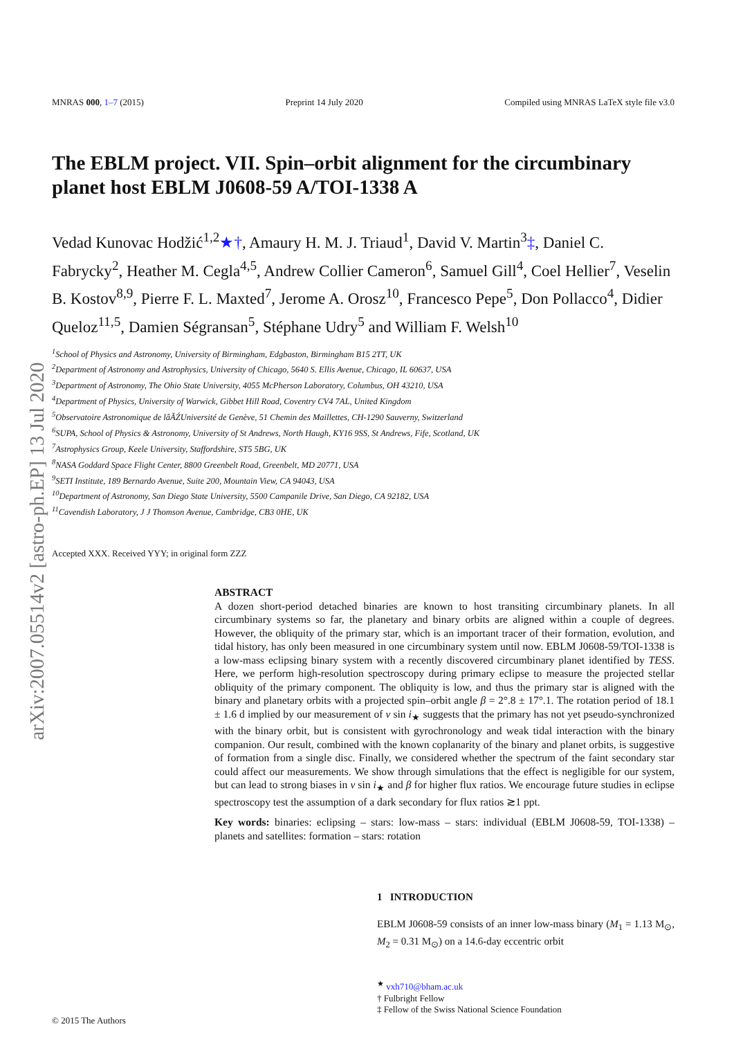arXiv:2007.05514v2 [astro-ph.EP] 13 Jul 2020
MNRAS 000, 1–7 (2015) Preprint 14 July 2020 Compiled using MNRAS LaTeX style file v3.0
The EBLM project. VII. Spin–orbit alignment for the circumbinary planet host EBLM J0608-59 A/TOI-1338 A
Vedad Kunovac Hodžić<sup>1,2</sup>★†, Amaury H. M. J. Triaud<sup>1</sup>, David V. Martin<sup>3</sup>‡, Daniel C. Fabrycky<sup>2</sup>, Heather M. Cegla<sup>4,5</sup>, Andrew Collier Cameron<sup>6</sup>, Samuel Gill<sup>4</sup>, Coel Hellier<sup>7</sup>, Veselin B. Kostov<sup>8,9</sup>, Pierre F. L. Maxted<sup>7</sup>, Jerome A. Orosz<sup>10</sup>, Francesco Pepe<sup>5</sup>, Don Pollacco<sup>4</sup>, Didier Queloz<sup>11,5</sup>, Damien Ségransan<sup>5</sup>, Stéphane Udry<sup>5</sup> and William F. Welsh<sup>10</sup>
<sup>1</sup> School of Physics and Astronomy, University of Birmingham, Edgbaston, Birmingham B15 2TT, UK
<sup>2</sup> Department of Astronomy and Astrophysics, University of Chicago, 5640 S. Ellis Avenue, Chicago, IL 60637, USA
<sup>3</sup> Department of Astronomy, The Ohio State University, 4055 McPherson Laboratory, Columbus, OH 43210, USA
<sup>4</sup> Department of Physics, University of Warwick, Gibbet Hill Road, Coventry CV4 7AL, United Kingdom
<sup>5</sup> Observatoire Astronomique de lâĂŹUniversité de Genève, 51 Chemin des Maillettes, CH-1290 Sauverny, Switzerland
<sup>6</sup> SUPA, School of Physics & Astronomy, University of St Andrews, North Haugh, KY16 9SS, St Andrews, Fife, Scotland, UK
<sup>7</sup> Astrophysics Group, Keele University, Staffordshire, ST5 5BG, UK
<sup>8</sup>NASA Goddard Space Flight Center, 8800 Greenbelt Road, Greenbelt, MD 20771, USA
<sup>9</sup> SETI Institute, 189 Bernardo Avenue, Suite 200, Mountain View, CA 94043, USA
<sup>10</sup> Department of Astronomy, San Diego State University, 5500 Campanile Drive, San Diego, CA 92182, USA
<sup>11</sup> Cavendish Laboratory, J J Thomson Avenue, Cambridge, CB3 0HE, UK
Accepted XXX. Received YYY; in original form ZZZ
ABSTRACT
A dozen short-period detached binaries are known to host transiting circumbinary planets. In all circumbinary systems so far, the planetary and binary orbits are aligned within a couple of degrees. However, the obliquity of the primary star, which is an important tracer of their formation, evolution, and tidal history, has only been measured in one circumbinary system until now. EBLM J0608-59/TOI-1338 is a low-mass eclipsing binary system with a recently discovered circumbinary planet identified by TESS. Here, we perform high-resolution spectroscopy during primary eclipse to measure the projected stellar obliquity of the primary component. The obliquity is low, and thus the primary star is aligned with the binary and planetary orbits with a projected spin–orbit angle β = 2°.8 ± 17°.1. The rotation period of 18.1 ± 1.6 d implied by our measurement of v sin i<sub>★</sub> suggests that the primary has not yet pseudo-synchronized with the binary orbit, but is consistent with gyrochronology and weak tidal interaction with the binary companion. Our result, combined with the known coplanarity of the binary and planet orbits, is suggestive of formation from a single disc. Finally, we considered whether the spectrum of the faint secondary star could affect our measurements. We show through simulations that the effect is negligible for our system, but can lead to strong biases in v sin i<sub>★</sub> and β for higher flux ratios. We encourage future studies in eclipse spectroscopy test the assumption of a dark secondary for flux ratios ≳1 ppt.
Key words: binaries: eclipsing – stars: low-mass – stars: individual (EBLM J0608-59, TOI-1338) – planets and satellites: formation – stars: rotation
1 INTRODUCTION
EBLM J0608-59 consists of an inner low-mass binary (M<sub>1</sub> = 1.13 M<sub>⊙</sub>, M<sub>2</sub> = 0.31 M<sub>⊙</sub>) on a 14.6-day eccentric orbit
<sup>★</sup> vxh710@bham.ac.uk
† Fulbright Fellow
‡ Fellow of the Swiss National Science Foundation
© 2015 The Authors